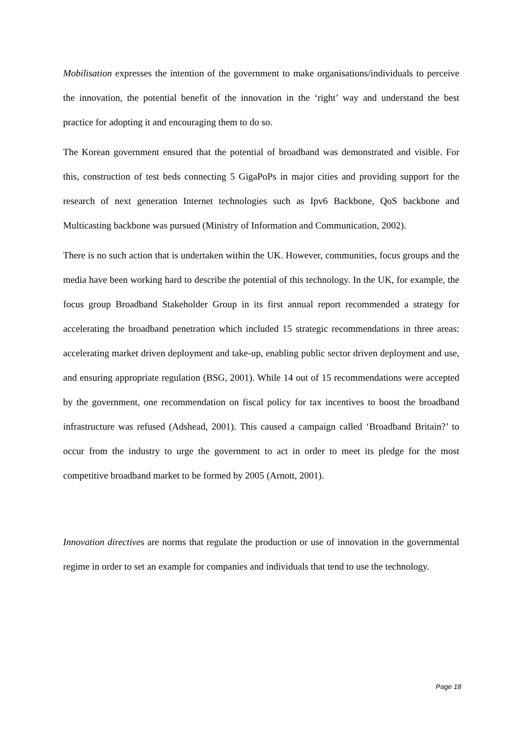Mobilisation expresses the intention of the government to make organisations/individuals to perceive the innovation, the potential benefit of the innovation in the ‘right’ way and understand the best practice for adopting it and encouraging them to do so.
The Korean government ensured that the potential of broadband was demonstrated and visible. For this, construction of test beds connecting 5 GigaPoPs in major cities and providing support for the research of next generation Internet technologies such as Ipv6 Backbone, QoS backbone and Multicasting backbone was pursued (Ministry of Information and Communication, 2002).
There is no such action that is undertaken within the UK. However, communities, focus groups and the media have been working hard to describe the potential of this technology. In the UK, for example, the focus group Broadband Stakeholder Group in its first annual report recommended a strategy for accelerating the broadband penetration which included 15 strategic recommendations in three areas: accelerating market driven deployment and take-up, enabling public sector driven deployment and use, and ensuring appropriate regulation (BSG, 2001). While 14 out of 15 recommendations were accepted by the government, one recommendation on fiscal policy for tax incentives to boost the broadband infrastructure was refused (Adshead, 2001). This caused a campaign called ‘Broadband Britain?’ to occur from the industry to urge the government to act in order to meet its pledge for the most competitive broadband market to be formed by 2005 (Arnott, 2001).
Innovation directives are norms that regulate the production or use of innovation in the governmental regime in order to set an example for companies and individuals that tend to use the technology.
Page 18